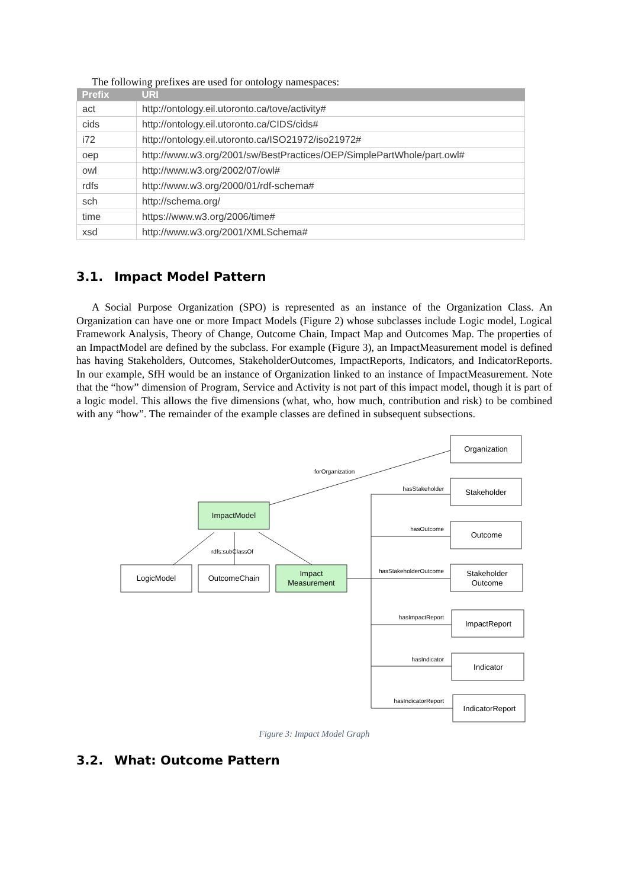The following prefixes are used for ontology namespaces:
| Prefix | URI |
| --- | --- |
| act | http://ontology.eil.utoronto.ca/tove/activity# |
| cids | http://ontology.eil.utoronto.ca/CIDS/cids# |
| i72 | http://ontology.eil.utoronto.ca/ISO21972/iso21972# |
| oep | http://www.w3.org/2001/sw/BestPractices/OEP/SimplePartWhole/part.owl# |
| owl | http://www.w3.org/2002/07/owl# |
| rdfs | http://www.w3.org/2000/01/rdf-schema# |
| sch | http://schema.org/ |
| time | https://www.w3.org/2006/time# |
| xsd | http://www.w3.org/2001/XMLSchema# |
3.1. Impact Model Pattern
A Social Purpose Organization (SPO) is represented as an instance of the Organization Class. An Organization can have one or more Impact Models (Figure 2) whose subclasses include Logic model, Logical Framework Analysis, Theory of Change, Outcome Chain, Impact Map and Outcomes Map. The properties of an ImpactModel are defined by the subclass. For example (Figure 3), an ImpactMeasurement model is defined has having Stakeholders, Outcomes, StakeholderOutcomes, ImpactReports, Indicators, and IndicatorReports. In our example, SfH would be an instance of Organization linked to an instance of ImpactMeasurement. Note that the “how” dimension of Program, Service and Activity is not part of this impact model, though it is part of a logic model. This allows the five dimensions (what, who, how much, contribution and risk) to be combined with any “how”. The remainder of the example classes are defined in subsequent subsections.
Organization
ImpactModel
LogicModel
OutcomeChain
Impact
Measurement
Stakeholder
Outcome
Stakeholder
Outcome
ImpactReport
Indicator
IndicatorReport
forOrganization
rdfs:subClassOf
hasStakeholder
hasOutcome
hasStakeholderOutcome
hasImpactReport
hasIndicator
hasIndicatorReport
Figure 3: Impact Model Graph
3.2. What: Outcome Pattern